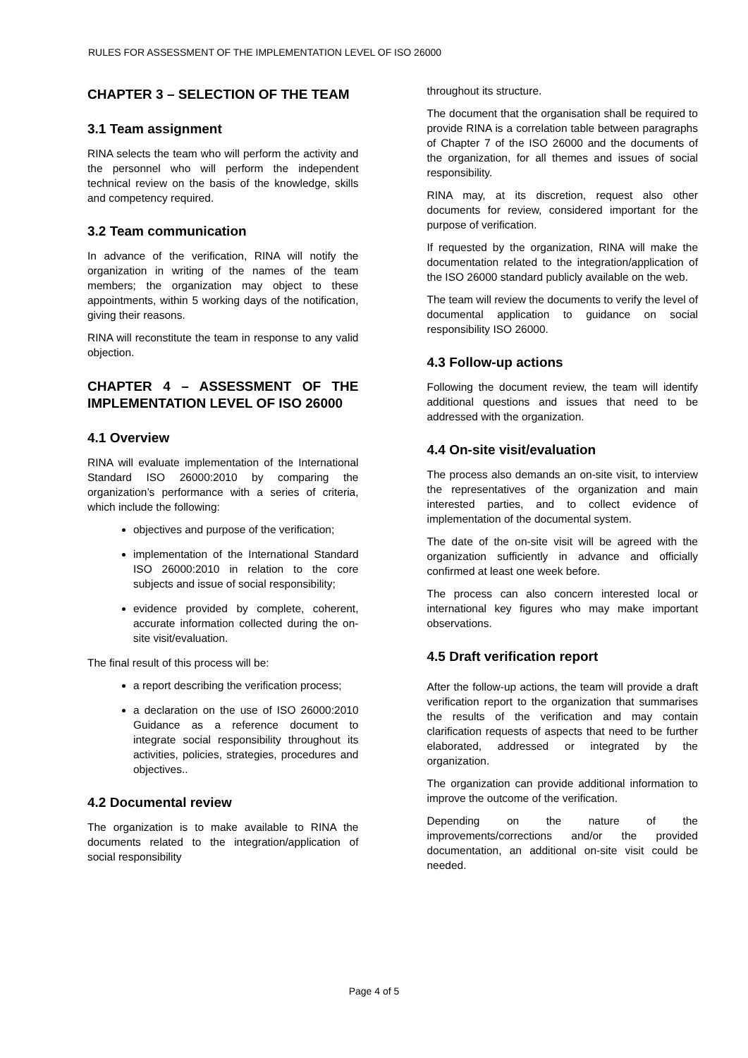RULES FOR ASSESSMENT OF THE IMPLEMENTATION LEVEL OF ISO 26000
CHAPTER 3 – SELECTION OF THE TEAM
3.1 Team assignment
RINA selects the team who will perform the activity and the personnel who will perform the independent technical review on the basis of the knowledge, skills and competency required.
3.2 Team communication
In advance of the verification, RINA will notify the organization in writing of the names of the team members; the organization may object to these appointments, within 5 working days of the notification, giving their reasons.
RINA will reconstitute the team in response to any valid objection.
CHAPTER 4 – ASSESSMENT OF THE IMPLEMENTATION LEVEL OF ISO 26000
4.1 Overview
RINA will evaluate implementation of the International Standard ISO 26000:2010 by comparing the organization’s performance with a series of criteria, which include the following:
objectives and purpose of the verification;
implementation of the International Standard ISO 26000:2010 in relation to the core subjects and issue of social responsibility;
evidence provided by complete, coherent, accurate information collected during the on-site visit/evaluation.
The final result of this process will be:
a report describing the verification process;
a declaration on the use of ISO 26000:2010 Guidance as a reference document to integrate social responsibility throughout its activities, policies, strategies, procedures and objectives..
4.2 Documental review
The organization is to make available to RINA the documents related to the integration/application of social responsibility
throughout its structure.
The document that the organisation shall be required to provide RINA is a correlation table between paragraphs of Chapter 7 of the ISO 26000 and the documents of the organization, for all themes and issues of social responsibility.
RINA may, at its discretion, request also other documents for review, considered important for the purpose of verification.
If requested by the organization, RINA will make the documentation related to the integration/application of the ISO 26000 standard publicly available on the web.
The team will review the documents to verify the level of documental application to guidance on social responsibility ISO 26000.
4.3 Follow-up actions
Following the document review, the team will identify additional questions and issues that need to be addressed with the organization.
4.4 On-site visit/evaluation
The process also demands an on-site visit, to interview the representatives of the organization and main interested parties, and to collect evidence of implementation of the documental system.
The date of the on-site visit will be agreed with the organization sufficiently in advance and officially confirmed at least one week before.
The process can also concern interested local or international key figures who may make important observations.
4.5 Draft verification report
After the follow-up actions, the team will provide a draft verification report to the organization that summarises the results of the verification and may contain clarification requests of aspects that need to be further elaborated, addressed or integrated by the organization.
The organization can provide additional information to improve the outcome of the verification.
Depending on the nature of the improvements/corrections and/or the provided documentation, an additional on-site visit could be needed.
Page 4 of 5